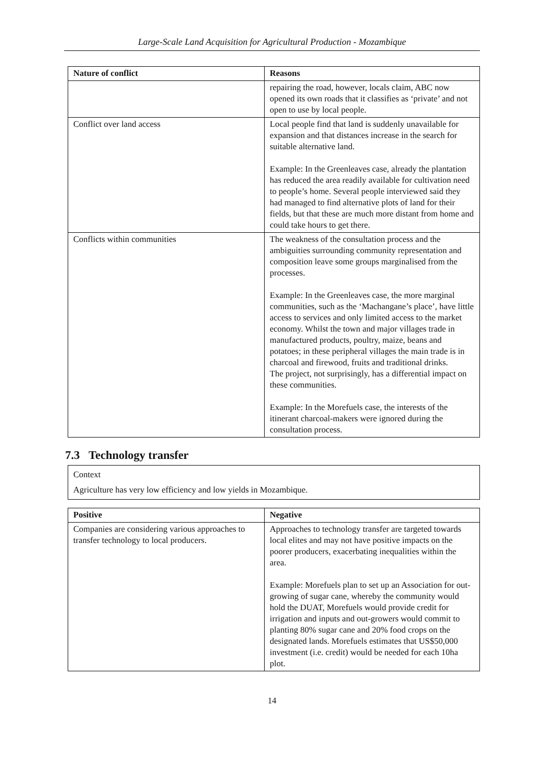Large-Scale Land Acquisition for Agricultural Production - Mozambique
| Nature of conflict | Reasons |
| --- | --- |
| | repairing the road, however, locals claim, ABC now opened its own roads that it classifies as ‘private’ and not open to use by local people. |
| Conflict over land access | Local people find that land is suddenly unavailable for expansion and that distances increase in the search for suitable alternative land. Example: In the Greenleaves case, already the plantation has reduced the area readily available for cultivation need to people’s home. Several people interviewed said they had managed to find alternative plots of land for their fields, but that these are much more distant from home and could take hours to get there. |
| Conflicts within communities | The weakness of the consultation process and the ambiguities surrounding community representation and composition leave some groups marginalised from the processes. Example: In the Greenleaves case, the more marginal communities, such as the ‘Machangane’s place’, have little access to services and only limited access to the market economy. Whilst the town and major villages trade in manufactured products, poultry, maize, beans and potatoes; in these peripheral villages the main trade is in charcoal and firewood, fruits and traditional drinks. The project, not surprisingly, has a differential impact on these communities. Example: In the Morefuels case, the interests of the itinerant charcoal-makers were ignored during the consultation process. |
7.3 Technology transfer
Context
Agriculture has very low efficiency and low yields in Mozambique.
| Positive | Negative |
| --- | --- |
| Companies are considering various approaches to transfer technology to local producers. | Approaches to technology transfer are targeted towards local elites and may not have positive impacts on the poorer producers, exacerbating inequalities within the area. Example: Morefuels plan to set up an Association for out-growing of sugar cane, whereby the community would hold the DUAT, Morefuels would provide credit for irrigation and inputs and out-growers would commit to planting 80% sugar cane and 20% food crops on the designated lands. Morefuels estimates that US$50,000 investment (i.e. credit) would be needed for each 10ha plot. |
14